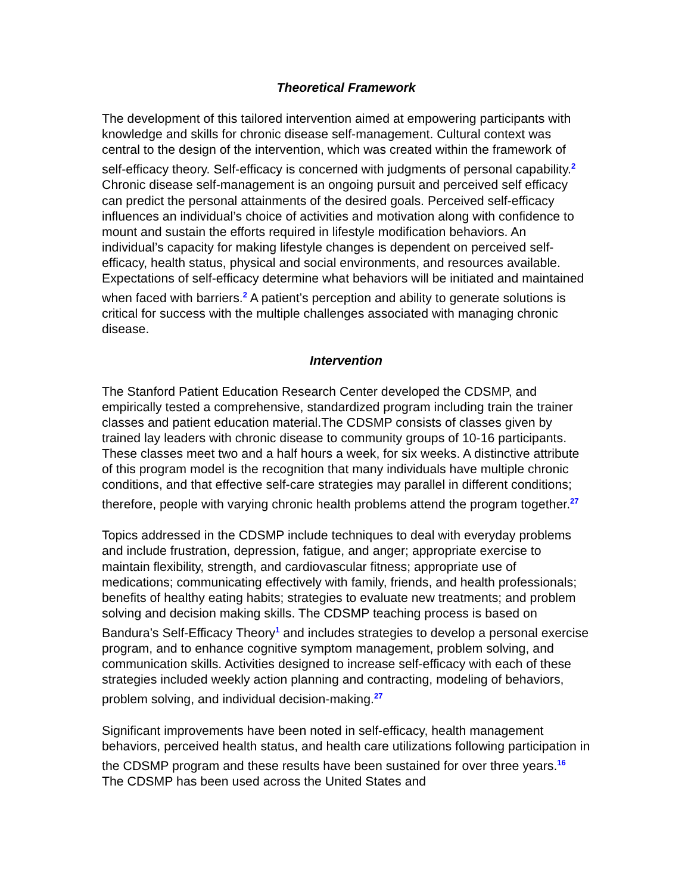Theoretical Framework
The development of this tailored intervention aimed at empowering participants with knowledge and skills for chronic disease self-management. Cultural context was central to the design of the intervention, which was created within the framework of self-efficacy theory. Self-efficacy is concerned with judgments of personal capability.<sup>2</sup> Chronic disease self-management is an ongoing pursuit and perceived self efficacy can predict the personal attainments of the desired goals. Perceived self-efficacy influences an individual’s choice of activities and motivation along with confidence to mount and sustain the efforts required in lifestyle modification behaviors. An individual’s capacity for making lifestyle changes is dependent on perceived self-efficacy, health status, physical and social environments, and resources available. Expectations of self-efficacy determine what behaviors will be initiated and maintained when faced with barriers.<sup>2</sup> A patient’s perception and ability to generate solutions is critical for success with the multiple challenges associated with managing chronic disease.
Intervention
The Stanford Patient Education Research Center developed the CDSMP, and empirically tested a comprehensive, standardized program including train the trainer classes and patient education material.The CDSMP consists of classes given by trained lay leaders with chronic disease to community groups of 10-16 participants. These classes meet two and a half hours a week, for six weeks. A distinctive attribute of this program model is the recognition that many individuals have multiple chronic conditions, and that effective self-care strategies may parallel in different conditions; therefore, people with varying chronic health problems attend the program together.<sup>27</sup>
Topics addressed in the CDSMP include techniques to deal with everyday problems and include frustration, depression, fatigue, and anger; appropriate exercise to maintain flexibility, strength, and cardiovascular fitness; appropriate use of medications; communicating effectively with family, friends, and health professionals; benefits of healthy eating habits; strategies to evaluate new treatments; and problem solving and decision making skills. The CDSMP teaching process is based on Bandura’s Self-Efficacy Theory<sup>1</sup> and includes strategies to develop a personal exercise program, and to enhance cognitive symptom management, problem solving, and communication skills. Activities designed to increase self-efficacy with each of these strategies included weekly action planning and contracting, modeling of behaviors, problem solving, and individual decision-making.<sup>27</sup>
Significant improvements have been noted in self-efficacy, health management behaviors, perceived health status, and health care utilizations following participation in the CDSMP program and these results have been sustained for over three years.<sup>16</sup> The CDSMP has been used across the United States and